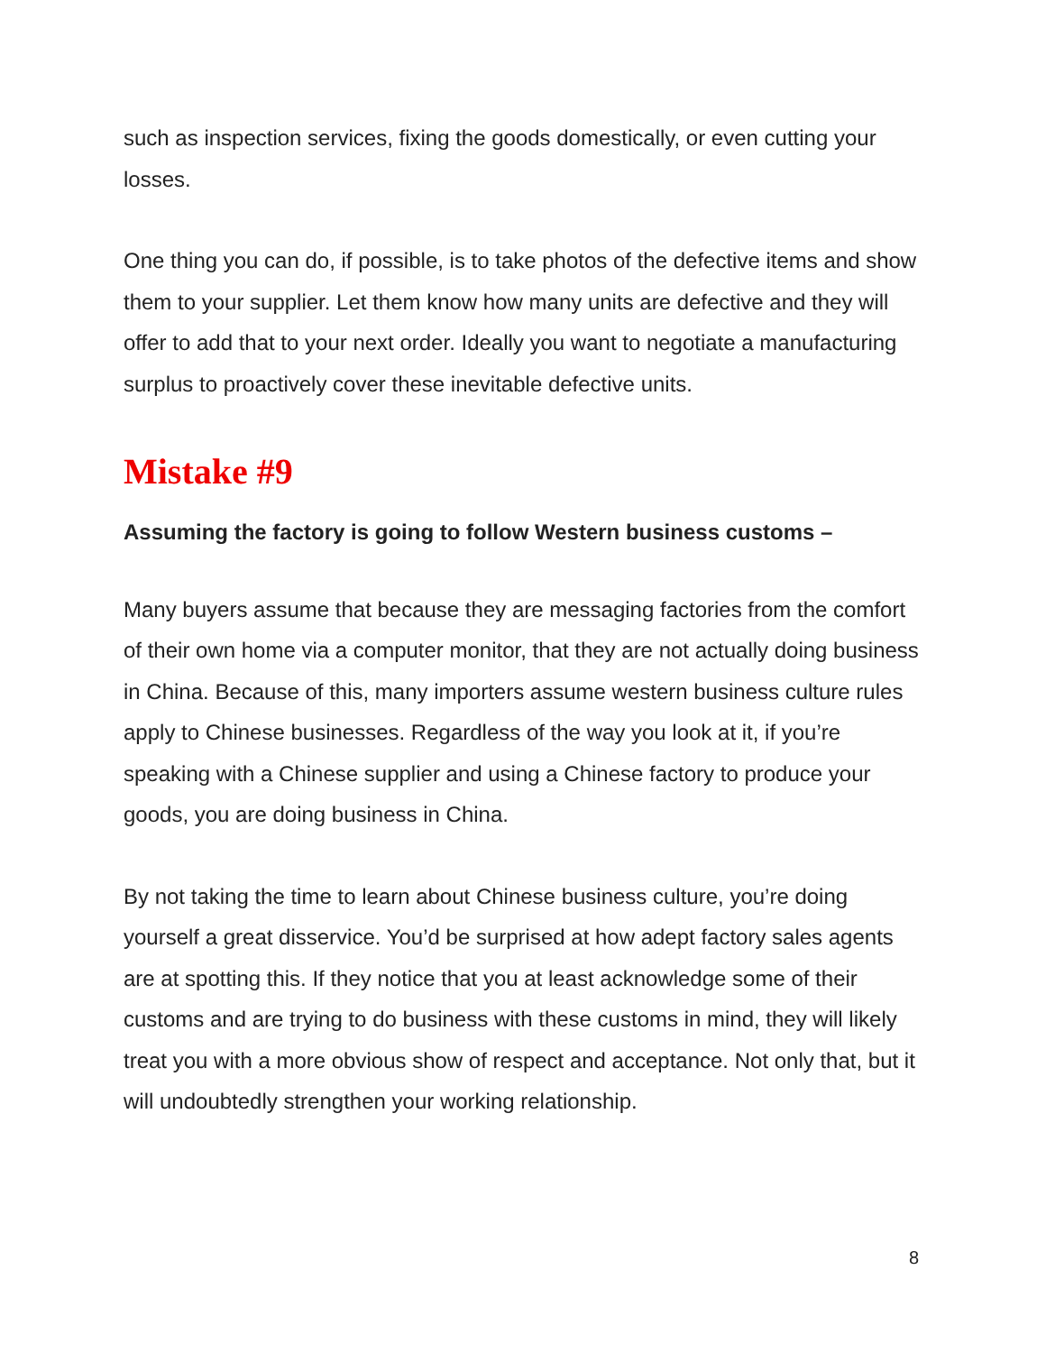such as inspection services, fixing the goods domestically, or even cutting your losses.
One thing you can do, if possible, is to take photos of the defective items and show them to your supplier. Let them know how many units are defective and they will offer to add that to your next order. Ideally you want to negotiate a manufacturing surplus to proactively cover these inevitable defective units.
Mistake #9
Assuming the factory is going to follow Western business customs –
Many buyers assume that because they are messaging factories from the comfort of their own home via a computer monitor, that they are not actually doing business in China. Because of this, many importers assume western business culture rules apply to Chinese businesses. Regardless of the way you look at it, if you’re speaking with a Chinese supplier and using a Chinese factory to produce your goods, you are doing business in China.
By not taking the time to learn about Chinese business culture, you’re doing yourself a great disservice. You’d be surprised at how adept factory sales agents are at spotting this. If they notice that you at least acknowledge some of their customs and are trying to do business with these customs in mind, they will likely treat you with a more obvious show of respect and acceptance. Not only that, but it will undoubtedly strengthen your working relationship.
8